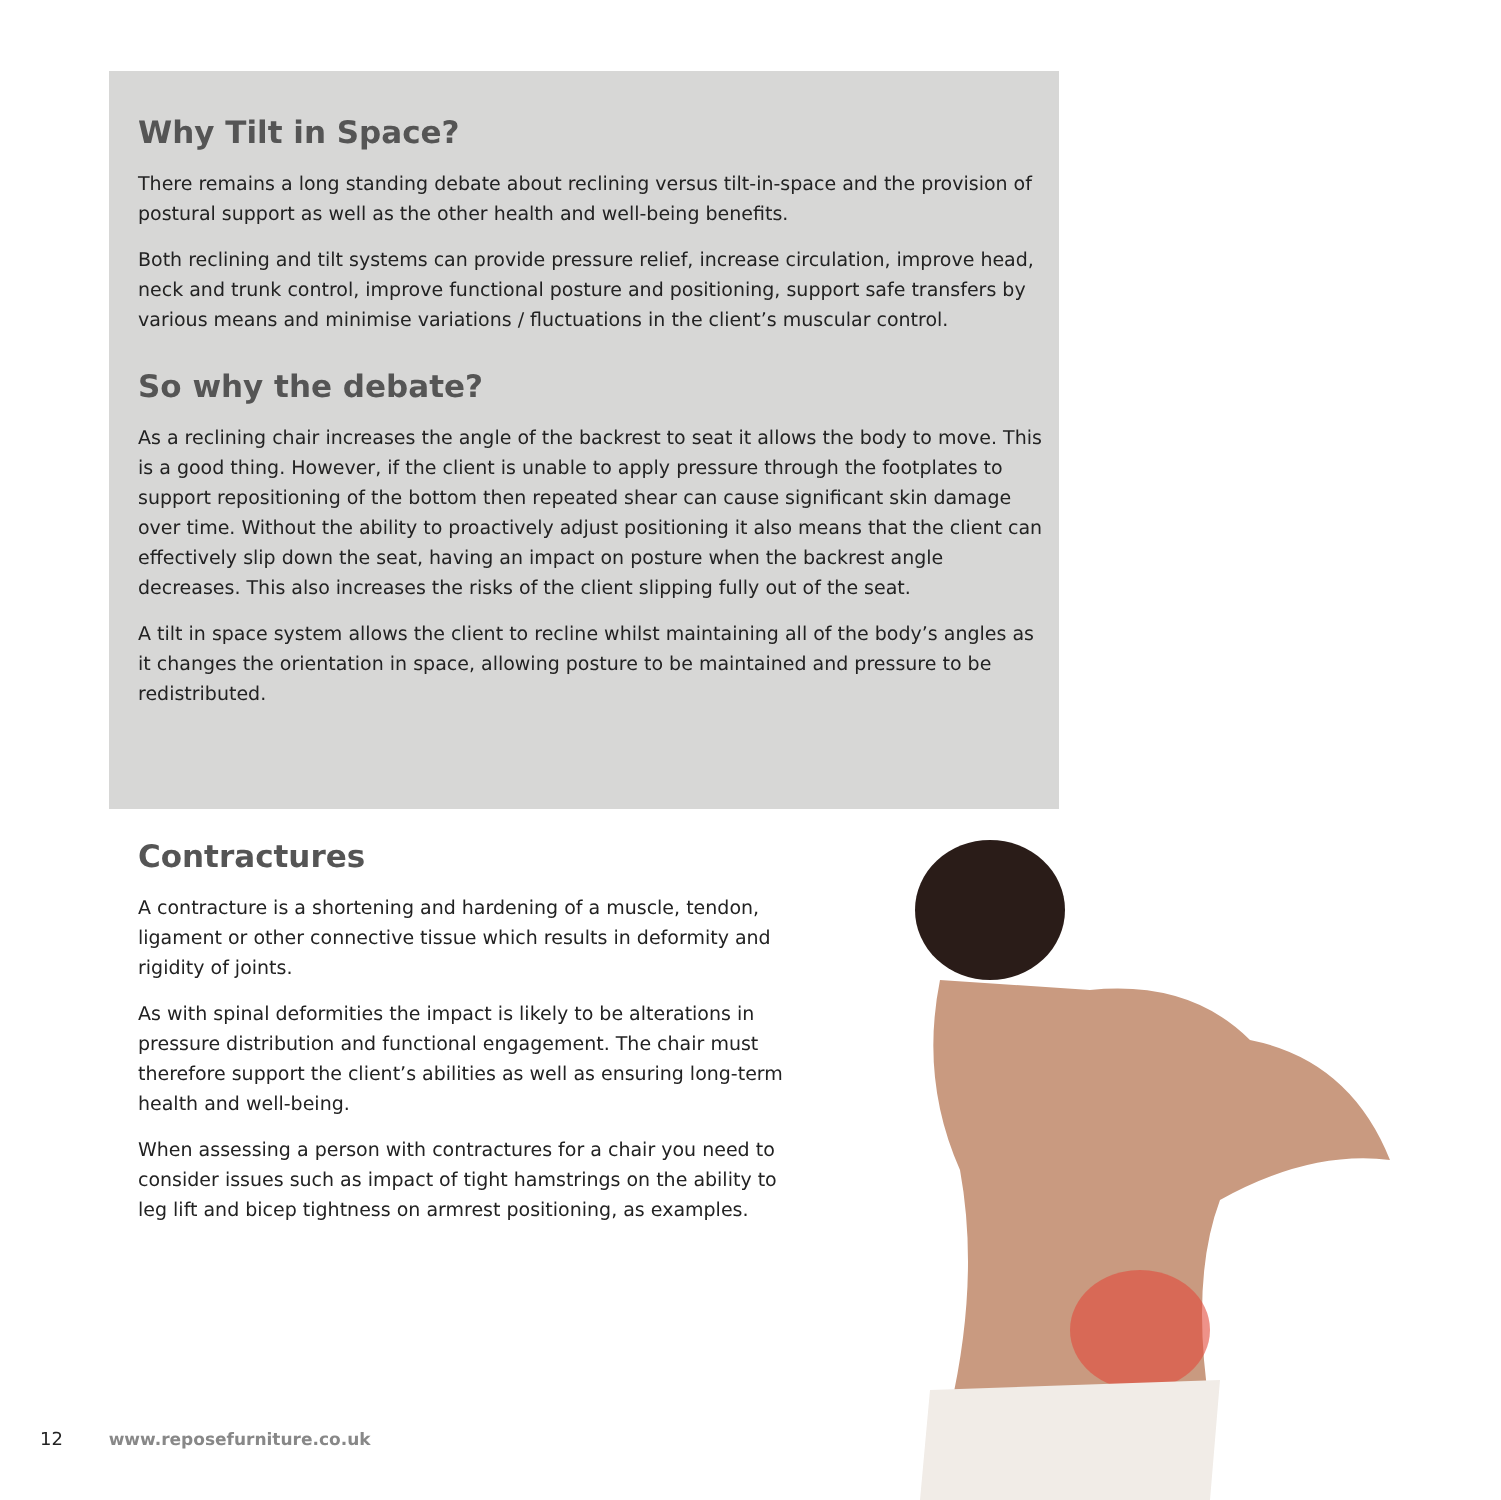Why Tilt in Space?
There remains a long standing debate about reclining versus tilt-in-space and the provision of postural support as well as the other health and well-being benefits.
Both reclining and tilt systems can provide pressure relief, increase circulation, improve head, neck and trunk control, improve functional posture and positioning, support safe transfers by various means and minimise variations / fluctuations in the client’s muscular control.
So why the debate?
As a reclining chair increases the angle of the backrest to seat it allows the body to move. This is a good thing. However, if the client is unable to apply pressure through the footplates to support repositioning of the bottom then repeated shear can cause significant skin damage over time. Without the ability to proactively adjust positioning it also means that the client can effectively slip down the seat, having an impact on posture when the backrest angle decreases. This also increases the risks of the client slipping fully out of the seat.
A tilt in space system allows the client to recline whilst maintaining all of the body’s angles as it changes the orientation in space, allowing posture to be maintained and pressure to be redistributed.
Contractures
A contracture is a shortening and hardening of a muscle, tendon, ligament or other connective tissue which results in deformity and rigidity of joints.
As with spinal deformities the impact is likely to be alterations in pressure distribution and functional engagement. The chair must therefore support the client’s abilities as well as ensuring long-term health and well-being.
When assessing a person with contractures for a chair you need to consider issues such as impact of tight hamstrings on the ability to leg lift and bicep tightness on armrest positioning, as examples.
12 www.reposefurniture.co.uk